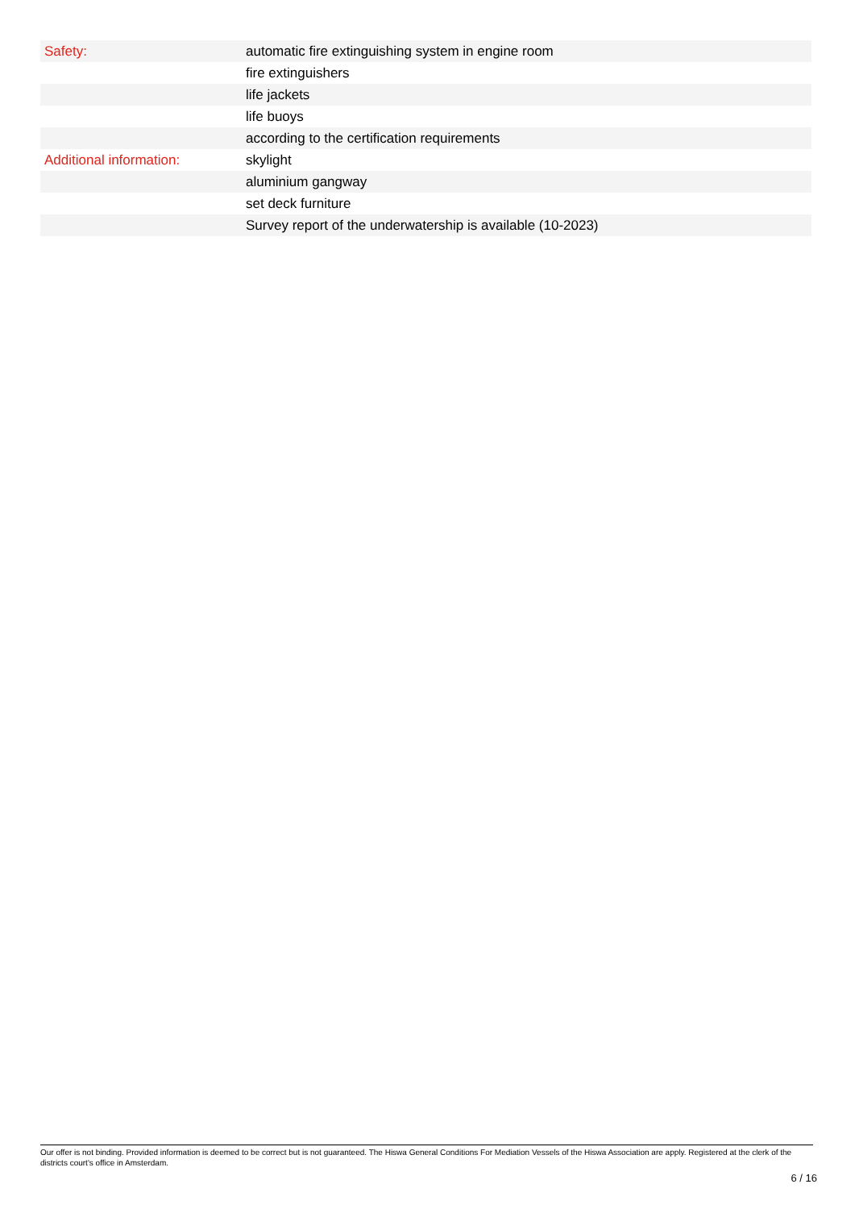| Safety: | automatic fire extinguishing system in engine room |
| | fire extinguishers |
| | life jackets |
| | life buoys |
| | according to the certification requirements |
| Additional information: | skylight |
| | aluminium gangway |
| | set deck furniture |
| | Survey report of the underwatership is available (10-2023) |
Our offer is not binding. Provided information is deemed to be correct but is not guaranteed. The Hiswa General Conditions For Mediation Vessels of the Hiswa Association are apply. Registered at the clerk of the districts court's office in Amsterdam.
6 / 16